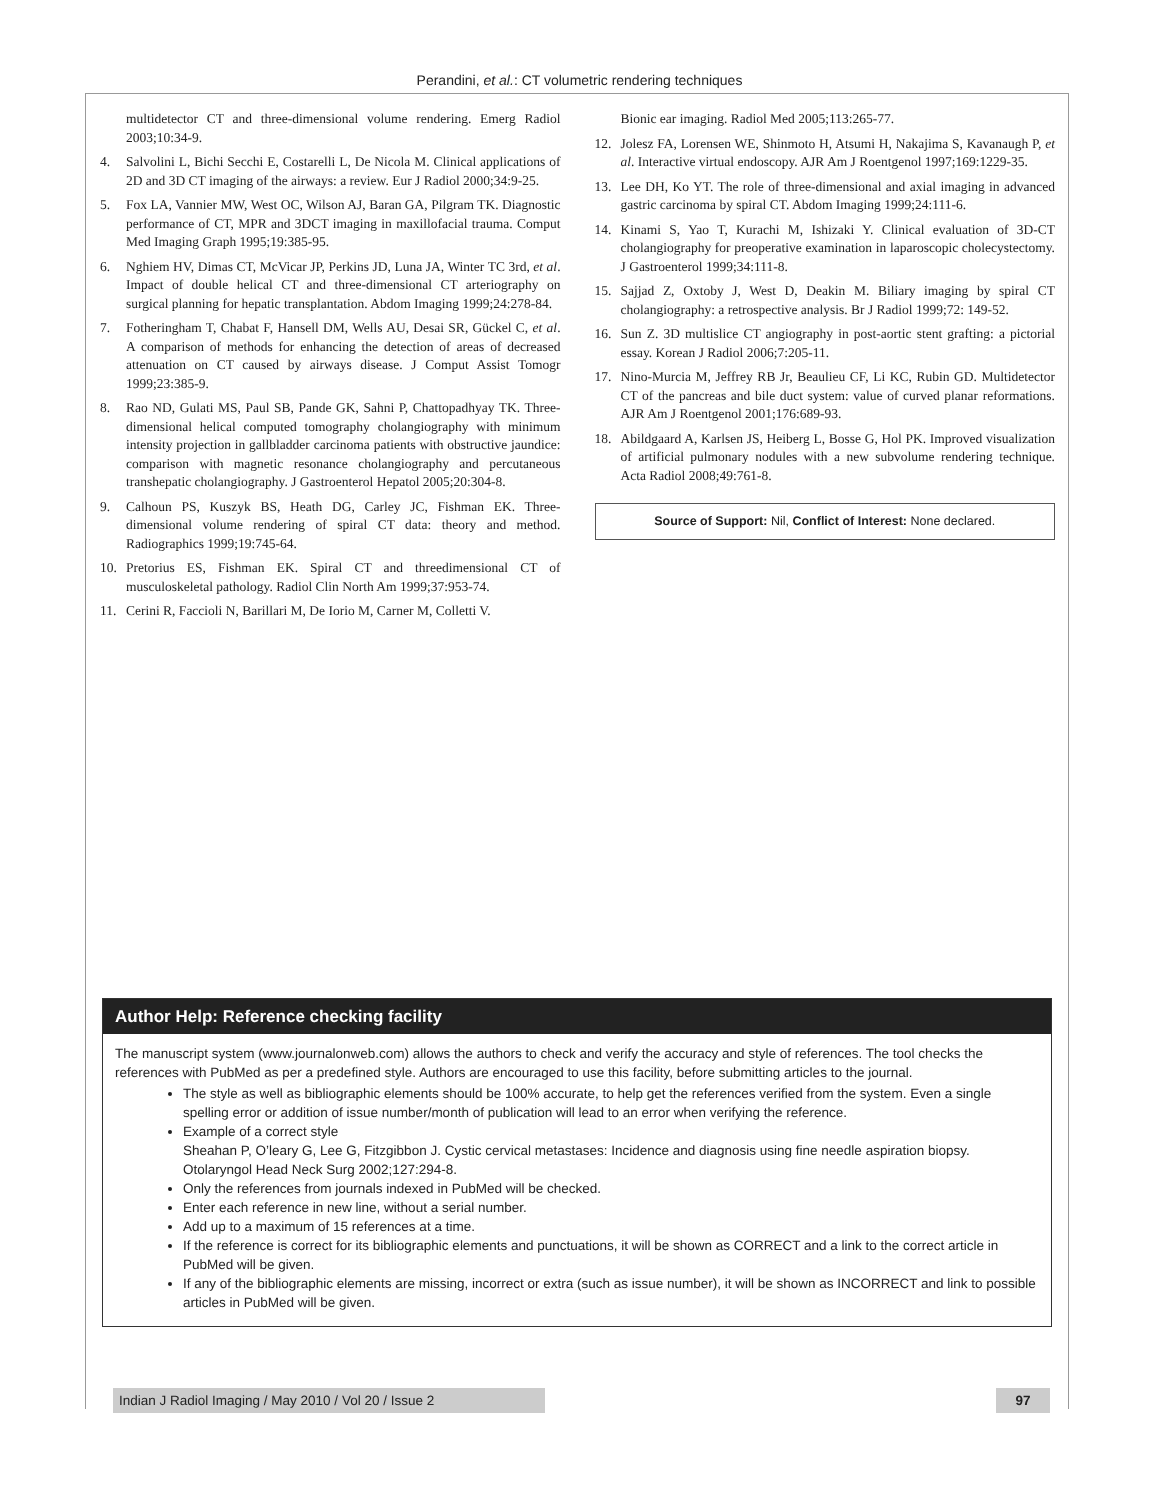Perandini, et al.: CT volumetric rendering techniques
multidetector CT and three-dimensional volume rendering. Emerg Radiol 2003;10:34-9.
4. Salvolini L, Bichi Secchi E, Costarelli L, De Nicola M. Clinical applications of 2D and 3D CT imaging of the airways: a review. Eur J Radiol 2000;34:9-25.
5. Fox LA, Vannier MW, West OC, Wilson AJ, Baran GA, Pilgram TK. Diagnostic performance of CT, MPR and 3DCT imaging in maxillofacial trauma. Comput Med Imaging Graph 1995;19:385-95.
6. Nghiem HV, Dimas CT, McVicar JP, Perkins JD, Luna JA, Winter TC 3rd, et al. Impact of double helical CT and three-dimensional CT arteriography on surgical planning for hepatic transplantation. Abdom Imaging 1999;24:278-84.
7. Fotheringham T, Chabat F, Hansell DM, Wells AU, Desai SR, Gückel C, et al. A comparison of methods for enhancing the detection of areas of decreased attenuation on CT caused by airways disease. J Comput Assist Tomogr 1999;23:385-9.
8. Rao ND, Gulati MS, Paul SB, Pande GK, Sahni P, Chattopadhyay TK. Three-dimensional helical computed tomography cholangiography with minimum intensity projection in gallbladder carcinoma patients with obstructive jaundice: comparison with magnetic resonance cholangiography and percutaneous transhepatic cholangiography. J Gastroenterol Hepatol 2005;20:304-8.
9. Calhoun PS, Kuszyk BS, Heath DG, Carley JC, Fishman EK. Three-dimensional volume rendering of spiral CT data: theory and method. Radiographics 1999;19:745-64.
10. Pretorius ES, Fishman EK. Spiral CT and threedimensional CT of musculoskeletal pathology. Radiol Clin North Am 1999;37:953-74.
11. Cerini R, Faccioli N, Barillari M, De Iorio M, Carner M, Colletti V.
Bionic ear imaging. Radiol Med 2005;113:265-77.
12. Jolesz FA, Lorensen WE, Shinmoto H, Atsumi H, Nakajima S, Kavanaugh P, et al. Interactive virtual endoscopy. AJR Am J Roentgenol 1997;169:1229-35.
13. Lee DH, Ko YT. The role of three-dimensional and axial imaging in advanced gastric carcinoma by spiral CT. Abdom Imaging 1999;24:111-6.
14. Kinami S, Yao T, Kurachi M, Ishizaki Y. Clinical evaluation of 3D-CT cholangiography for preoperative examination in laparoscopic cholecystectomy. J Gastroenterol 1999;34:111-8.
15. Sajjad Z, Oxtoby J, West D, Deakin M. Biliary imaging by spiral CT cholangiography: a retrospective analysis. Br J Radiol 1999;72: 149-52.
16. Sun Z. 3D multislice CT angiography in post-aortic stent grafting: a pictorial essay. Korean J Radiol 2006;7:205-11.
17. Nino-Murcia M, Jeffrey RB Jr, Beaulieu CF, Li KC, Rubin GD. Multidetector CT of the pancreas and bile duct system: value of curved planar reformations. AJR Am J Roentgenol 2001;176:689-93.
18. Abildgaard A, Karlsen JS, Heiberg L, Bosse G, Hol PK. Improved visualization of artificial pulmonary nodules with a new subvolume rendering technique. Acta Radiol 2008;49:761-8.
Source of Support: Nil, Conflict of Interest: None declared.
Author Help: Reference checking facility
The manuscript system (www.journalonweb.com) allows the authors to check and verify the accuracy and style of references. The tool checks the references with PubMed as per a predefined style. Authors are encouraged to use this facility, before submitting articles to the journal.
The style as well as bibliographic elements should be 100% accurate, to help get the references verified from the system. Even a single spelling error or addition of issue number/month of publication will lead to an error when verifying the reference.
Example of a correct style
Sheahan P, O’leary G, Lee G, Fitzgibbon J. Cystic cervical metastases: Incidence and diagnosis using fine needle aspiration biopsy. Otolaryngol Head Neck Surg 2002;127:294-8.
Only the references from journals indexed in PubMed will be checked.
Enter each reference in new line, without a serial number.
Add up to a maximum of 15 references at a time.
If the reference is correct for its bibliographic elements and punctuations, it will be shown as CORRECT and a link to the correct article in PubMed will be given.
If any of the bibliographic elements are missing, incorrect or extra (such as issue number), it will be shown as INCORRECT and link to possible articles in PubMed will be given.
Indian J Radiol Imaging / May 2010 / Vol 20 / Issue 2
97